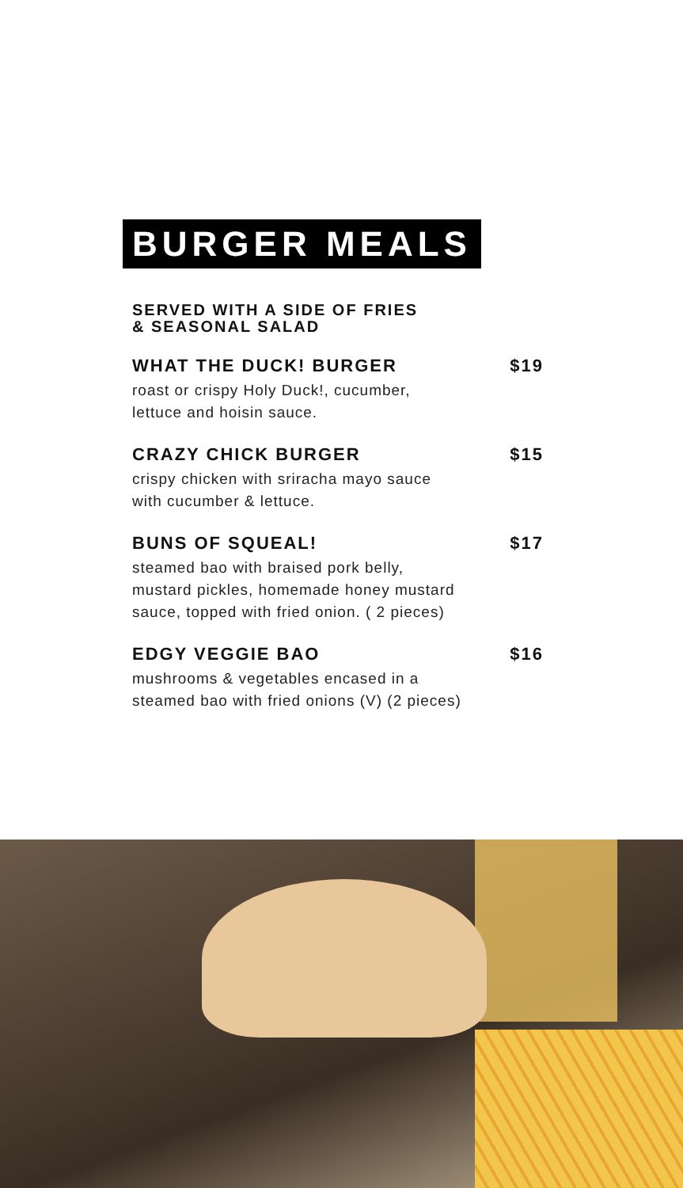BURGER MEALS
SERVED WITH A SIDE OF FRIES
& SEASONAL SALAD
WHAT THE DUCK! BURGER $19
roast or crispy Holy Duck!, cucumber,
lettuce and hoisin sauce.
CRAZY CHICK BURGER $15
crispy chicken with sriracha mayo sauce
with cucumber & lettuce.
BUNS OF SQUEAL! $17
steamed bao with braised pork belly,
mustard pickles, homemade honey mustard
sauce, topped with fried onion. ( 2 pieces)
EDGY VEGGIE BAO $16
mushrooms & vegetables encased in a
steamed bao with fried onions (V) (2 pieces)